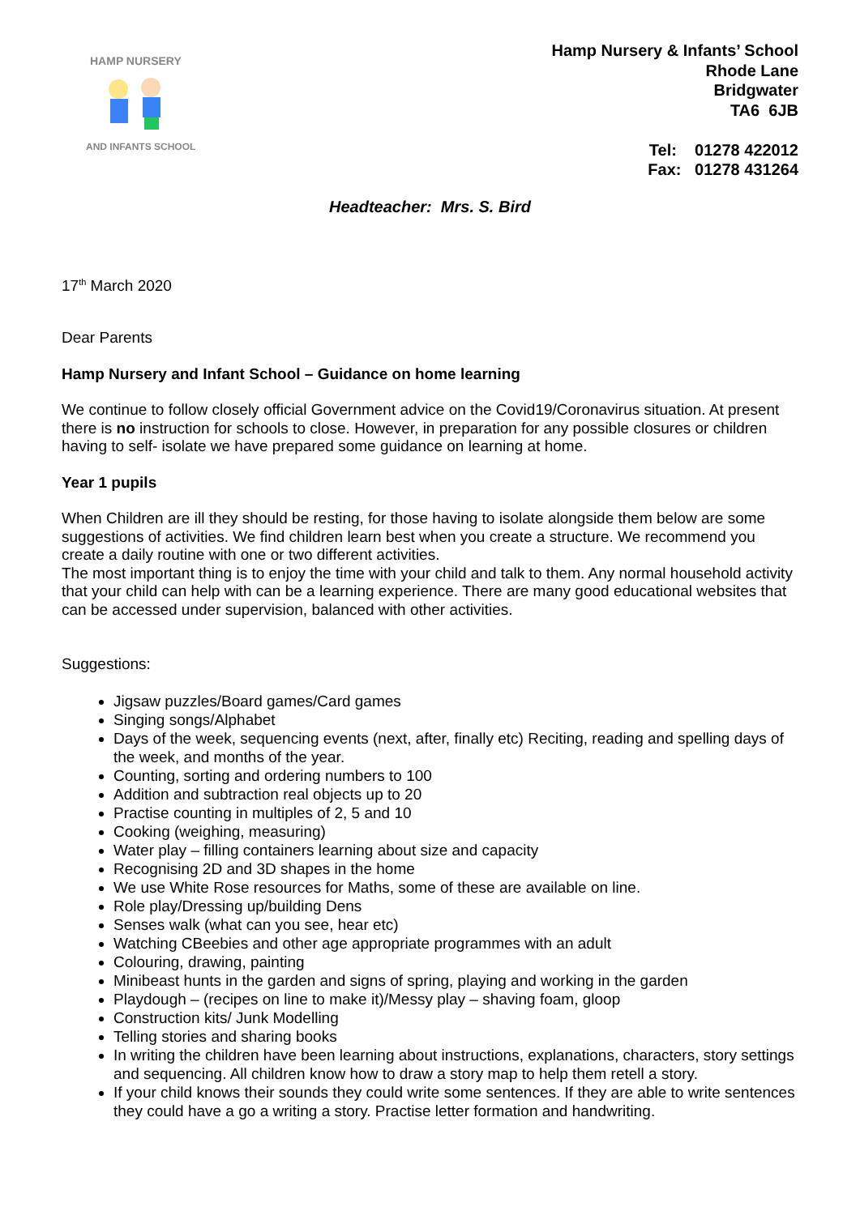HAMP NURSERY
AND INFANTS SCHOOL
Hamp Nursery & Infants’ School
Rhode Lane
Bridgwater
TA6 6JB
Tel: 01278 422012
Fax: 01278 431264
Headteacher: Mrs. S. Bird
17<sup>th</sup> March 2020
Dear Parents
Hamp Nursery and Infant School – Guidance on home learning
We continue to follow closely official Government advice on the Covid19/Coronavirus situation. At present there is no instruction for schools to close. However, in preparation for any possible closures or children having to self- isolate we have prepared some guidance on learning at home.
Year 1 pupils
When Children are ill they should be resting, for those having to isolate alongside them below are some suggestions of activities. We find children learn best when you create a structure. We recommend you create a daily routine with one or two different activities.
The most important thing is to enjoy the time with your child and talk to them. Any normal household activity that your child can help with can be a learning experience. There are many good educational websites that can be accessed under supervision, balanced with other activities.
Suggestions:
Jigsaw puzzles/Board games/Card games
Singing songs/Alphabet
Days of the week, sequencing events (next, after, finally etc) Reciting, reading and spelling days of the week, and months of the year.
Counting, sorting and ordering numbers to 100
Addition and subtraction real objects up to 20
Practise counting in multiples of 2, 5 and 10
Cooking (weighing, measuring)
Water play – filling containers learning about size and capacity
Recognising 2D and 3D shapes in the home
We use White Rose resources for Maths, some of these are available on line.
Role play/Dressing up/building Dens
Senses walk (what can you see, hear etc)
Watching CBeebies and other age appropriate programmes with an adult
Colouring, drawing, painting
Minibeast hunts in the garden and signs of spring, playing and working in the garden
Playdough – (recipes on line to make it)/Messy play – shaving foam, gloop
Construction kits/ Junk Modelling
Telling stories and sharing books
In writing the children have been learning about instructions, explanations, characters, story settings and sequencing. All children know how to draw a story map to help them retell a story.
If your child knows their sounds they could write some sentences. If they are able to write sentences they could have a go a writing a story. Practise letter formation and handwriting.